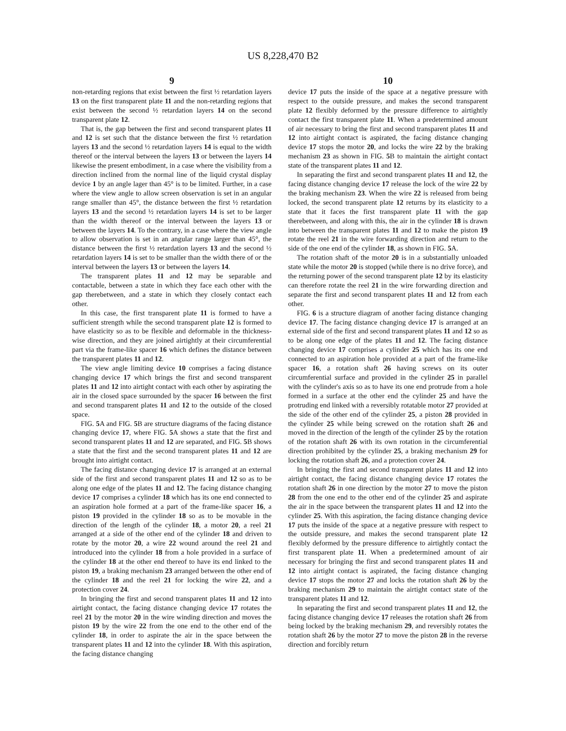US 8,228,470 B2
9
non-retarding regions that exist between the first ½ retardation layers 13 on the first transparent plate 11 and the non-retarding regions that exist between the second ½ retardation layers 14 on the second transparent plate 12.
That is, the gap between the first and second transparent plates 11 and 12 is set such that the distance between the first ½ retardation layers 13 and the second ½ retardation layers 14 is equal to the width thereof or the interval between the layers 13 or between the layers 14 likewise the present embodiment, in a case where the visibility from a direction inclined from the normal line of the liquid crystal display device 1 by an angle lager than 45° is to be limited. Further, in a case where the view angle to allow screen observation is set in an angular range smaller than 45°, the distance between the first ½ retardation layers 13 and the second ½ retardation layers 14 is set to be larger than the width thereof or the interval between the layers 13 or between the layers 14. To the contrary, in a case where the view angle to allow observation is set in an angular range larger than 45°, the distance between the first ½ retardation layers 13 and the second ½ retardation layers 14 is set to be smaller than the width there of or the interval between the layers 13 or between the layers 14.
The transparent plates 11 and 12 may be separable and contactable, between a state in which they face each other with the gap therebetween, and a state in which they closely contact each other.
In this case, the first transparent plate 11 is formed to have a sufficient strength while the second transparent plate 12 is formed to have elasticity so as to be flexible and deformable in the thickness-wise direction, and they are joined airtightly at their circumferential part via the frame-like spacer 16 which defines the distance between the transparent plates 11 and 12.
The view angle limiting device 10 comprises a facing distance changing device 17 which brings the first and second transparent plates 11 and 12 into airtight contact with each other by aspirating the air in the closed space surrounded by the spacer 16 between the first and second transparent plates 11 and 12 to the outside of the closed space.
FIG. 5 A and FIG. 5 B are structure diagrams of the facing distance changing device 17, where FIG. 5 A shows a state that the first and second transparent plates 11 and 12 are separated, and FIG. 5 B shows a state that the first and the second transparent plates 11 and 12 are brought into airtight contact.
The facing distance changing device 17 is arranged at an external side of the first and second transparent plates 11 and 12 so as to be along one edge of the plates 11 and 12. The facing distance changing device 17 comprises a cylinder 18 which has its one end connected to an aspiration hole formed at a part of the frame-like spacer 16, a piston 19 provided in the cylinder 18 so as to be movable in the direction of the length of the cylinder 18, a motor 20, a reel 21 arranged at a side of the other end of the cylinder 18 and driven to rotate by the motor 20, a wire 22 wound around the reel 21 and introduced into the cylinder 18 from a hole provided in a surface of the cylinder 18 at the other end thereof to have its end linked to the piston 19, a braking mechanism 23 arranged between the other end of the cylinder 18 and the reel 21 for locking the wire 22, and a protection cover 24.
In bringing the first and second transparent plates 11 and 12 into airtight contact, the facing distance changing device 17 rotates the reel 21 by the motor 20 in the wire winding direction and moves the piston 19 by the wire 22 from the one end to the other end of the cylinder 18, in order to aspirate the air in the space between the transparent plates 11 and 12 into the cylinder 18. With this aspiration, the facing distance changing
10
device 17 puts the inside of the space at a negative pressure with respect to the outside pressure, and makes the second transparent plate 12 flexibly deformed by the pressure difference to airtightly contact the first transparent plate 11. When a predetermined amount of air necessary to bring the first and second transparent plates 11 and 12 into airtight contact is aspirated, the facing distance changing device 17 stops the motor 20, and locks the wire 22 by the braking mechanism 23 as shown in FIG. 5 B to maintain the airtight contact state of the transparent plates 11 and 12.
In separating the first and second transparent plates 11 and 12, the facing distance changing device 17 release the lock of the wire 22 by the braking mechanism 23. When the wire 22 is released from being locked, the second transparent plate 12 returns by its elasticity to a state that it faces the first transparent plate 11 with the gap therebetween, and along with this, the air in the cylinder 18 is drawn into between the transparent plates 11 and 12 to make the piston 19 rotate the reel 21 in the wire forwarding direction and return to the side of the one end of the cylinder 18, as shown in FIG. 5 A.
The rotation shaft of the motor 20 is in a substantially unloaded state while the motor 20 is stopped (while there is no drive force), and the returning power of the second transparent plate 12 by its elasticity can therefore rotate the reel 21 in the wire forwarding direction and separate the first and second transparent plates 11 and 12 from each other.
FIG. 6 is a structure diagram of another facing distance changing device 17. The facing distance changing device 17 is arranged at an external side of the first and second transparent plates 11 and 12 so as to be along one edge of the plates 11 and 12. The facing distance changing device 17 comprises a cylinder 25 which has its one end connected to an aspiration hole provided at a part of the frame-like spacer 16, a rotation shaft 26 having screws on its outer circumferential surface and provided in the cylinder 25 in parallel with the cylinder's axis so as to have its one end protrude from a hole formed in a surface at the other end the cylinder 25 and have the protruding end linked with a reversibly rotatable motor 27 provided at the side of the other end of the cylinder 25, a piston 28 provided in the cylinder 25 while being screwed on the rotation shaft 26 and moved in the direction of the length of the cylinder 25 by the rotation of the rotation shaft 26 with its own rotation in the circumferential direction prohibited by the cylinder 25, a braking mechanism 29 for locking the rotation shaft 26, and a protection cover 24.
In bringing the first and second transparent plates 11 and 12 into airtight contact, the facing distance changing device 17 rotates the rotation shaft 26 in one direction by the motor 27 to move the piston 28 from the one end to the other end of the cylinder 25 and aspirate the air in the space between the transparent plates 11 and 12 into the cylinder 25. With this aspiration, the facing distance changing device 17 puts the inside of the space at a negative pressure with respect to the outside pressure, and makes the second transparent plate 12 flexibly deformed by the pressure difference to airtightly contact the first transparent plate 11. When a predetermined amount of air necessary for bringing the first and second transparent plates 11 and 12 into airtight contact is aspirated, the facing distance changing device 17 stops the motor 27 and locks the rotation shaft 26 by the braking mechanism 29 to maintain the airtight contact state of the transparent plates 11 and 12.
In separating the first and second transparent plates 11 and 12, the facing distance changing device 17 releases the rotation shaft 26 from being locked by the braking mechanism 29, and reversibly rotates the rotation shaft 26 by the motor 27 to move the piston 28 in the reverse direction and forcibly return